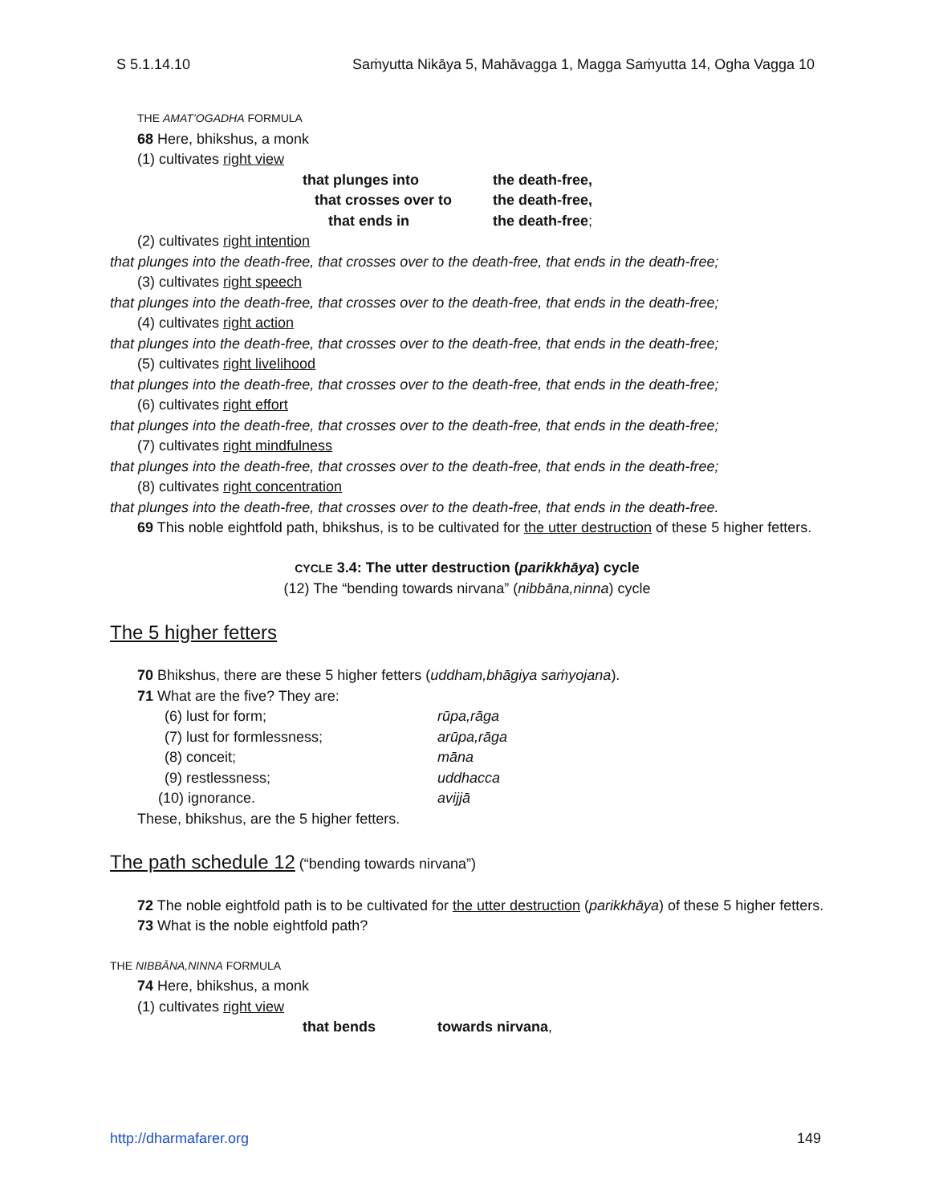S 5.1.14.10 Saṁyutta Nikāya 5, Mahāvagga 1, Magga Saṁyutta 14, Ogha Vagga 10
THE AMAT’OGADHA FORMULA
68 Here, bhikshus, a monk
(1) cultivates right view
that plunges into the death-free,
that crosses over to the death-free,
that ends in the death-free;
(2) cultivates right intention
that plunges into the death-free, that crosses over to the death-free, that ends in the death-free;
(3) cultivates right speech
that plunges into the death-free, that crosses over to the death-free, that ends in the death-free;
(4) cultivates right action
that plunges into the death-free, that crosses over to the death-free, that ends in the death-free;
(5) cultivates right livelihood
that plunges into the death-free, that crosses over to the death-free, that ends in the death-free;
(6) cultivates right effort
that plunges into the death-free, that crosses over to the death-free, that ends in the death-free;
(7) cultivates right mindfulness
that plunges into the death-free, that crosses over to the death-free, that ends in the death-free;
(8) cultivates right concentration
that plunges into the death-free, that crosses over to the death-free, that ends in the death-free.
69 This noble eightfold path, bhikshus, is to be cultivated for the utter destruction of these 5 higher fetters.
CYCLE 3.4: The utter destruction (parikkhāya) cycle
(12) The “bending towards nirvana” (nibbāna,ninna) cycle
The 5 higher fetters
70 Bhikshus, there are these 5 higher fetters (uddham,bhāgiya saṁyojana).
71 What are the five? They are:
(6) lust for form; rūpa,rāga
(7) lust for formlessness; arūpa,rāga
(8) conceit; māna
(9) restlessness; uddhacca
(10) ignorance. avijjā
These, bhikshus, are the 5 higher fetters.
The path schedule 12
(“bending towards nirvana”)
72 The noble eightfold path is to be cultivated for the utter destruction (parikkhāya) of these 5 higher fetters.
73 What is the noble eightfold path?
THE NIBBĀNA,NINNA FORMULA
74 Here, bhikshus, a monk
(1) cultivates right view
that bends towards nirvana,
http://dharmafarer.org 149